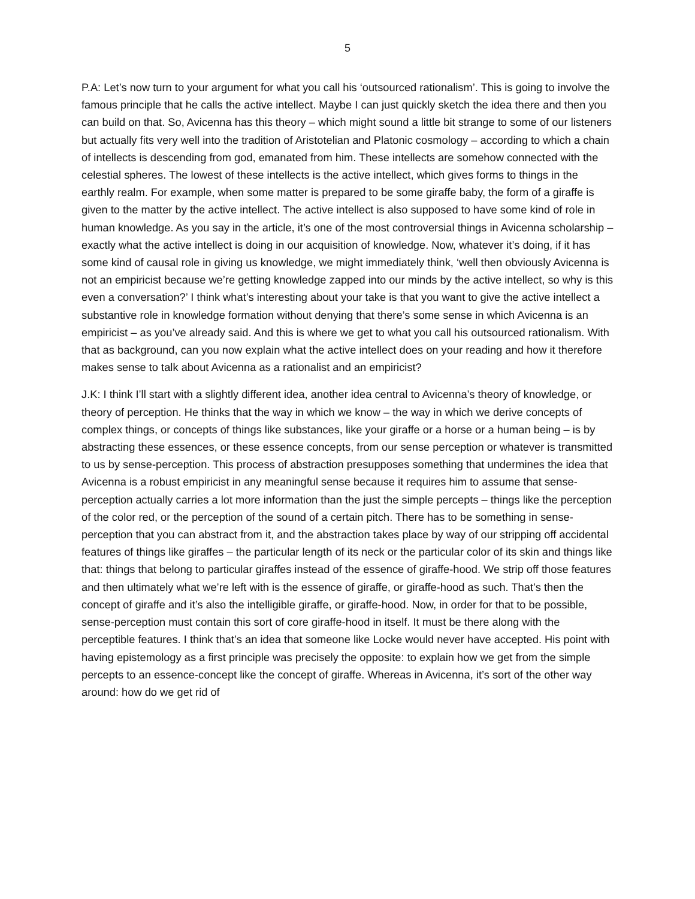5
P.A: Let’s now turn to your argument for what you call his ‘outsourced rationalism’. This is going to involve the famous principle that he calls the active intellect. Maybe I can just quickly sketch the idea there and then you can build on that. So, Avicenna has this theory – which might sound a little bit strange to some of our listeners but actually fits very well into the tradition of Aristotelian and Platonic cosmology – according to which a chain of intellects is descending from god, emanated from him. These intellects are somehow connected with the celestial spheres. The lowest of these intellects is the active intellect, which gives forms to things in the earthly realm. For example, when some matter is prepared to be some giraffe baby, the form of a giraffe is given to the matter by the active intellect. The active intellect is also supposed to have some kind of role in human knowledge. As you say in the article, it’s one of the most controversial things in Avicenna scholarship – exactly what the active intellect is doing in our acquisition of knowledge. Now, whatever it’s doing, if it has some kind of causal role in giving us knowledge, we might immediately think, ‘well then obviously Avicenna is not an empiricist because we’re getting knowledge zapped into our minds by the active intellect, so why is this even a conversation?’ I think what’s interesting about your take is that you want to give the active intellect a substantive role in knowledge formation without denying that there’s some sense in which Avicenna is an empiricist – as you’ve already said. And this is where we get to what you call his outsourced rationalism. With that as background, can you now explain what the active intellect does on your reading and how it therefore makes sense to talk about Avicenna as a rationalist and an empiricist?
J.K: I think I’ll start with a slightly different idea, another idea central to Avicenna’s theory of knowledge, or theory of perception. He thinks that the way in which we know – the way in which we derive concepts of complex things, or concepts of things like substances, like your giraffe or a horse or a human being – is by abstracting these essences, or these essence concepts, from our sense perception or whatever is transmitted to us by sense-perception. This process of abstraction presupposes something that undermines the idea that Avicenna is a robust empiricist in any meaningful sense because it requires him to assume that sense-perception actually carries a lot more information than the just the simple percepts – things like the perception of the color red, or the perception of the sound of a certain pitch. There has to be something in sense-perception that you can abstract from it, and the abstraction takes place by way of our stripping off accidental features of things like giraffes – the particular length of its neck or the particular color of its skin and things like that: things that belong to particular giraffes instead of the essence of giraffe-hood. We strip off those features and then ultimately what we’re left with is the essence of giraffe, or giraffe-hood as such. That’s then the concept of giraffe and it’s also the intelligible giraffe, or giraffe-hood. Now, in order for that to be possible, sense-perception must contain this sort of core giraffe-hood in itself. It must be there along with the perceptible features. I think that’s an idea that someone like Locke would never have accepted. His point with having epistemology as a first principle was precisely the opposite: to explain how we get from the simple percepts to an essence-concept like the concept of giraffe. Whereas in Avicenna, it’s sort of the other way around: how do we get rid of